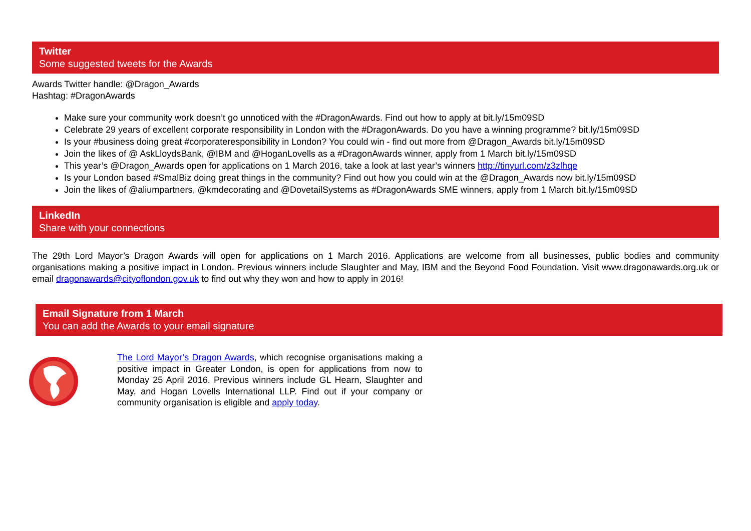Twitter
Some suggested tweets for the Awards
Awards Twitter handle: @Dragon_Awards
Hashtag: #DragonAwards
Make sure your community work doesn’t go unnoticed with the #DragonAwards. Find out how to apply at bit.ly/15m09SD
Celebrate 29 years of excellent corporate responsibility in London with the #DragonAwards. Do you have a winning programme? bit.ly/15m09SD
Is your #business doing great #corporateresponsibility in London? You could win - find out more from @Dragon_Awards bit.ly/15m09SD
Join the likes of @ AskLloydsBank, @IBM and @HoganLovells as a #DragonAwards winner, apply from 1 March bit.ly/15m09SD
This year’s @Dragon_Awards open for applications on 1 March 2016, take a look at last year’s winners http://tinyurl.com/z3zlhqe
Is your London based #SmalBiz doing great things in the community? Find out how you could win at the @Dragon_Awards now bit.ly/15m09SD
Join the likes of @aliumpartners, @kmdecorating and @DovetailSystems as #DragonAwards SME winners, apply from 1 March bit.ly/15m09SD
LinkedIn
Share with your connections
The 29th Lord Mayor’s Dragon Awards will open for applications on 1 March 2016. Applications are welcome from all businesses, public bodies and community organisations making a positive impact in London. Previous winners include Slaughter and May, IBM and the Beyond Food Foundation. Visit www.dragonawards.org.uk or email dragonawards@cityoflondon.gov.uk to find out why they won and how to apply in 2016!
Email Signature from 1 March
You can add the Awards to your email signature
The Lord Mayor’s Dragon Awards, which recognise organisations making a positive impact in Greater London, is open for applications from now to Monday 25 April 2016. Previous winners include GL Hearn, Slaughter and May, and Hogan Lovells International LLP. Find out if your company or community organisation is eligible and apply today.